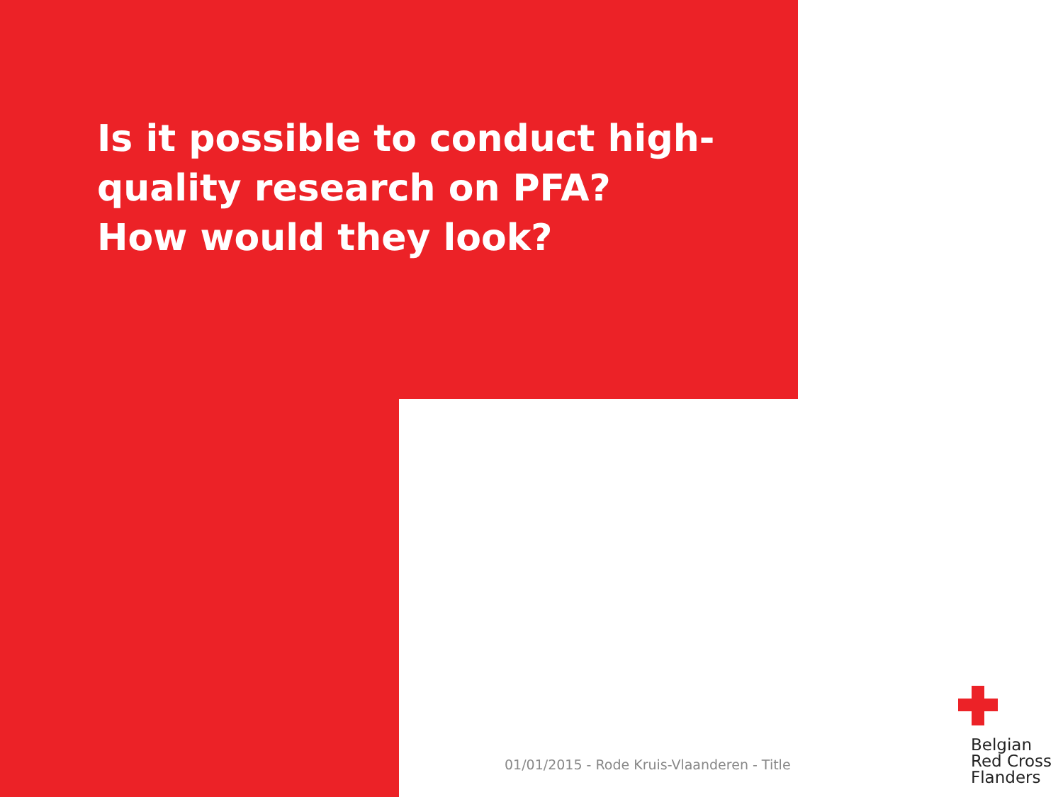Is it possible to conduct high-quality research on PFA?
How would they look?
01/01/2015 - Rode Kruis-Vlaanderen - Title
Belgian
Red Cross
Flanders